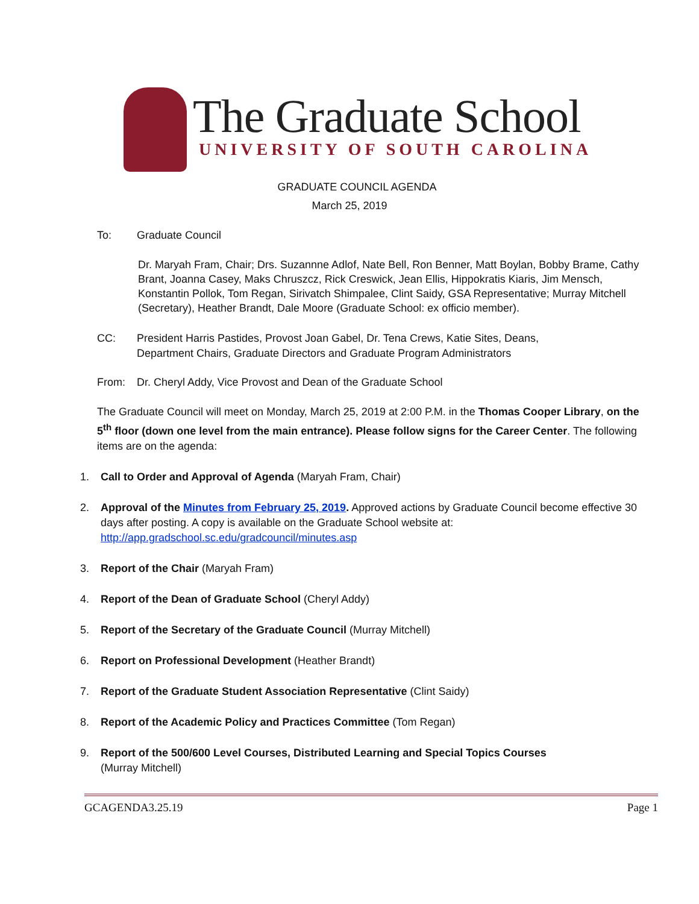The Graduate School
UNIVERSITY OF SOUTH CAROLINA
GRADUATE COUNCIL AGENDA
March 25, 2019
To: Graduate Council
Dr. Maryah Fram, Chair; Drs. Suzannne Adlof, Nate Bell, Ron Benner, Matt Boylan, Bobby Brame, Cathy Brant, Joanna Casey, Maks Chruszcz, Rick Creswick, Jean Ellis, Hippokratis Kiaris, Jim Mensch, Konstantin Pollok, Tom Regan, Sirivatch Shimpalee, Clint Saidy, GSA Representative; Murray Mitchell (Secretary), Heather Brandt, Dale Moore (Graduate School: ex officio member).
CC: President Harris Pastides, Provost Joan Gabel, Dr. Tena Crews, Katie Sites, Deans,
Department Chairs, Graduate Directors and Graduate Program Administrators
From: Dr. Cheryl Addy, Vice Provost and Dean of the Graduate School
The Graduate Council will meet on Monday, March 25, 2019 at 2:00 P.M. in the Thomas Cooper Library, on the 5<sup>th</sup> floor (down one level from the main entrance). Please follow signs for the Career Center. The following items are on the agenda:
1. Call to Order and Approval of Agenda (Maryah Fram, Chair)
2. Approval of the Minutes from February 25, 2019. Approved actions by Graduate Council become effective 30 days after posting. A copy is available on the Graduate School website at: http://app.gradschool.sc.edu/gradcouncil/minutes.asp
3. Report of the Chair (Maryah Fram)
4. Report of the Dean of Graduate School (Cheryl Addy)
5. Report of the Secretary of the Graduate Council (Murray Mitchell)
6. Report on Professional Development (Heather Brandt)
7. Report of the Graduate Student Association Representative (Clint Saidy)
8. Report of the Academic Policy and Practices Committee (Tom Regan)
9. Report of the 500/600 Level Courses, Distributed Learning and Special Topics Courses
(Murray Mitchell)
GCAGENDA3.25.19 Page 1